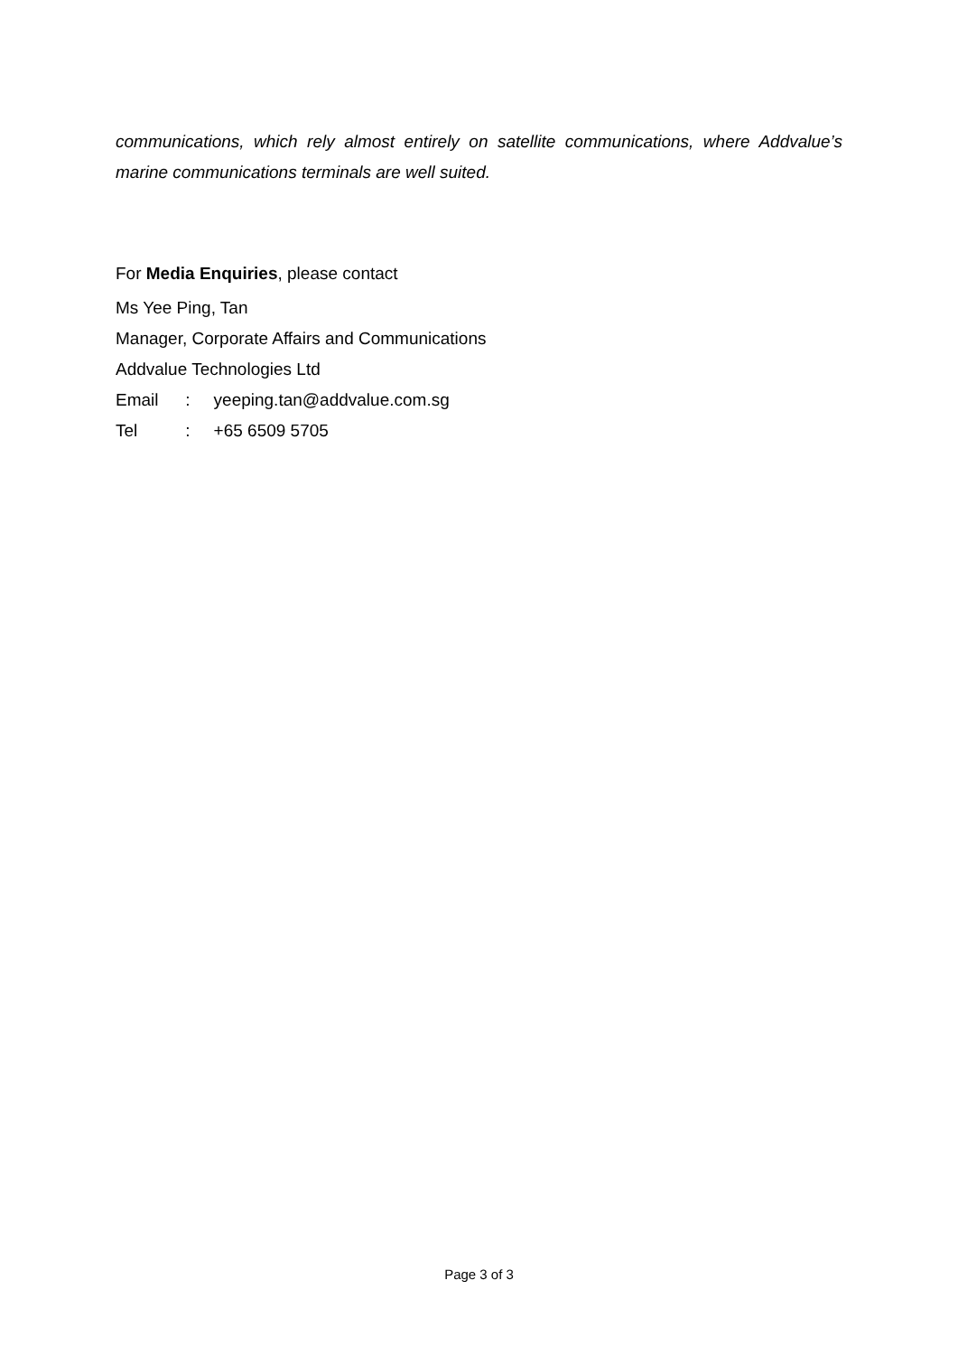communications, which rely almost entirely on satellite communications, where Addvalue’s marine communications terminals are well suited.
For Media Enquiries, please contact
Ms Yee Ping, Tan
Manager, Corporate Affairs and Communications
Addvalue Technologies Ltd
Email : yeeping.tan@addvalue.com.sg
Tel : +65 6509 5705
Page 3 of 3